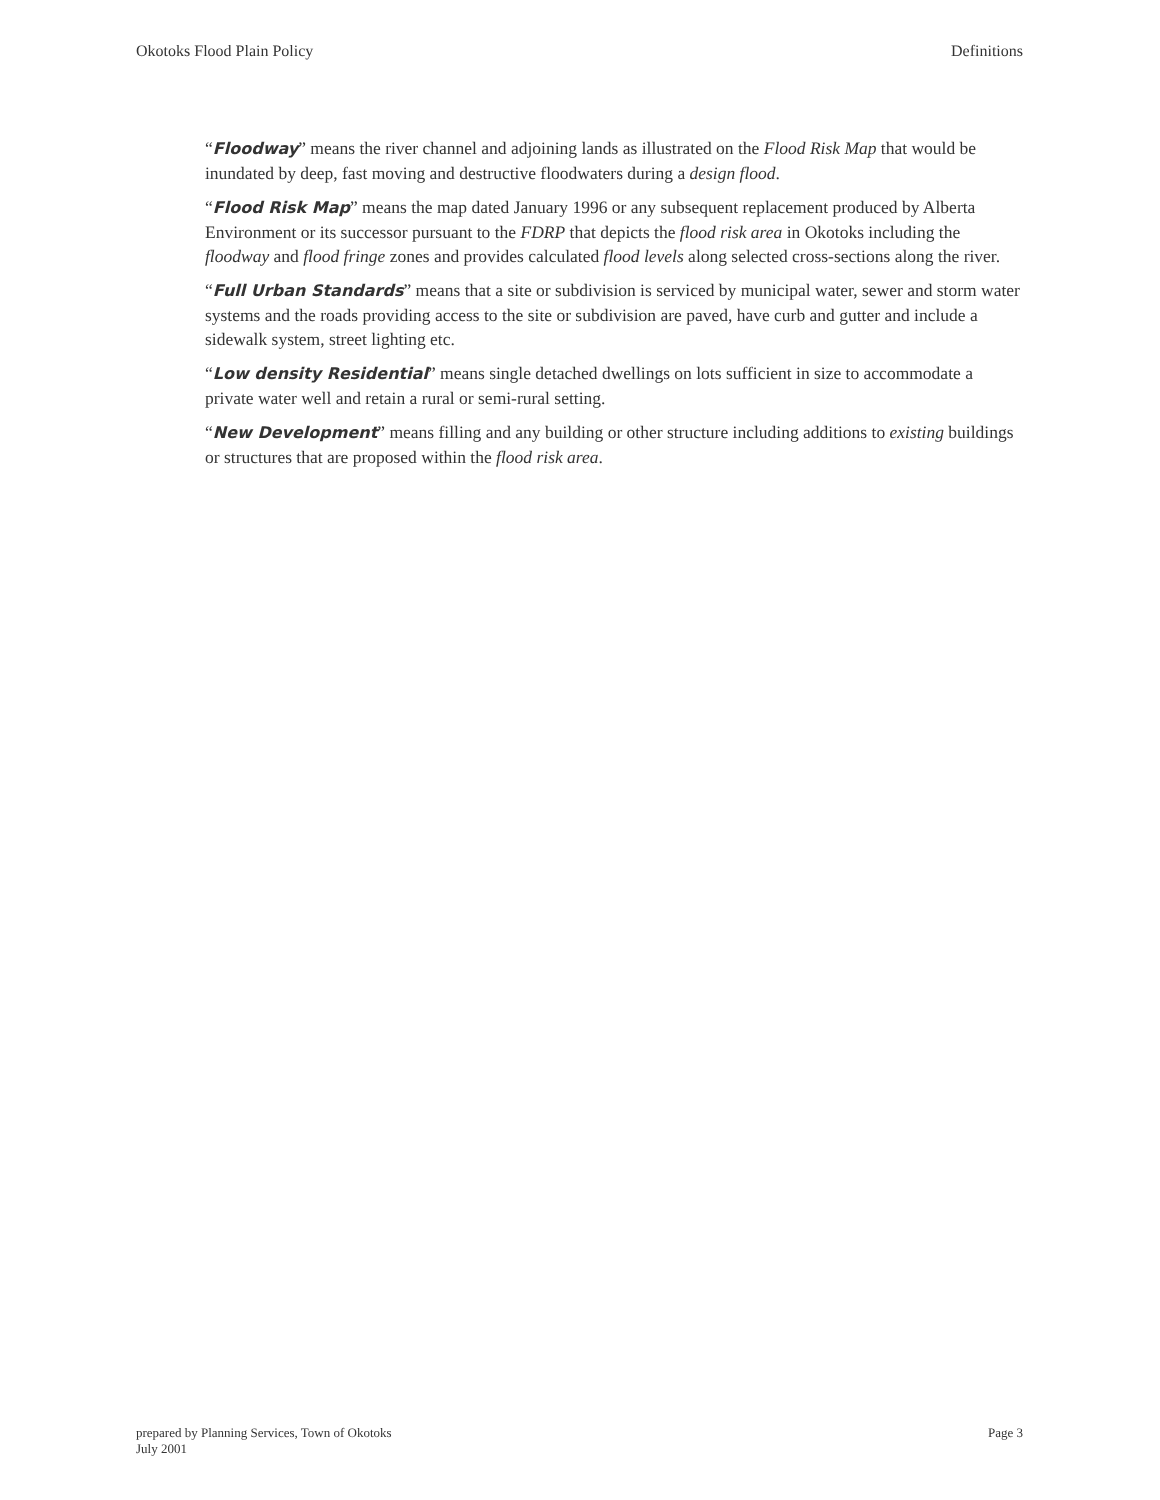Okotoks Flood Plain Policy Definitions
“Floodway” means the river channel and adjoining lands as illustrated on the Flood Risk Map that would be inundated by deep, fast moving and destructive floodwaters during a design flood.
“Flood Risk Map” means the map dated January 1996 or any subsequent replacement produced by Alberta Environment or its successor pursuant to the FDRP that depicts the flood risk area in Okotoks including the floodway and flood fringe zones and provides calculated flood levels along selected cross-sections along the river.
“Full Urban Standards” means that a site or subdivision is serviced by municipal water, sewer and storm water systems and the roads providing access to the site or subdivision are paved, have curb and gutter and include a sidewalk system, street lighting etc.
“Low density Residential” means single detached dwellings on lots sufficient in size to accommodate a private water well and retain a rural or semi-rural setting.
“New Development” means filling and any building or other structure including additions to existing buildings or structures that are proposed within the flood risk area.
prepared by Planning Services, Town of Okotoks
July 2001
Page 3